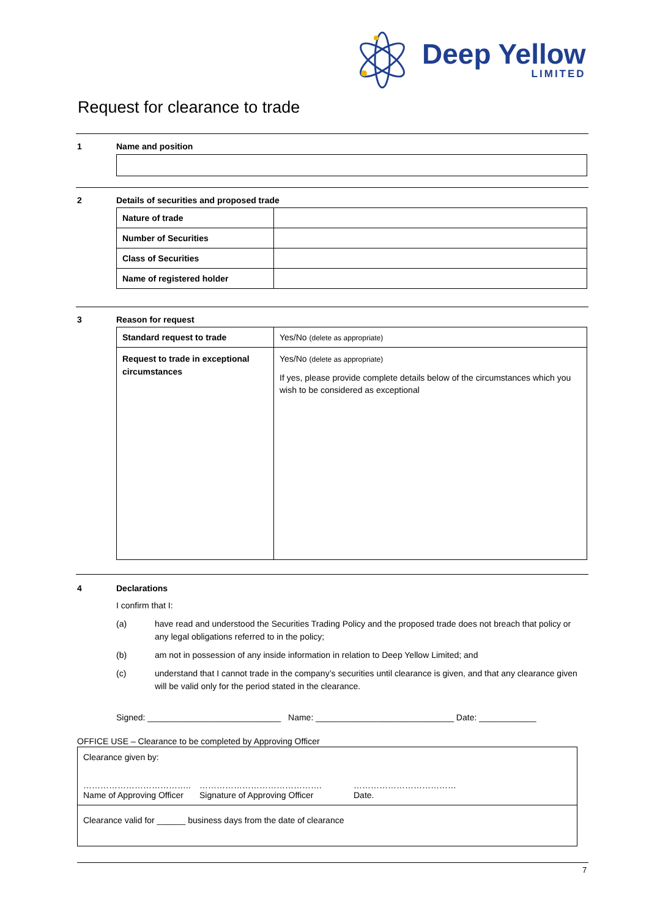Deep Yellow
LIMITED
Request for clearance to trade
1 Name and position
2 Details of securities and proposed trade
| Nature of trade | |
| Number of Securities | |
| Class of Securities | |
| Name of registered holder | |
3 Reason for request
| Standard request to trade | Yes/No (delete as appropriate) |
| Request to trade in exceptional circumstances | Yes/No (delete as appropriate) If yes, please provide complete details below of the circumstances which you wish to be considered as exceptional |
4 Declarations
I confirm that I:
(a) have read and understood the Securities Trading Policy and the proposed trade does not breach that policy or any legal obligations referred to in the policy;
(b) am not in possession of any inside information in relation to Deep Yellow Limited; and
(c) understand that I cannot trade in the company’s securities until clearance is given, and that any clearance given will be valid only for the period stated in the clearance.
Signed: ____________________________ Name: _____________________________ Date: ____________
OFFICE USE – Clearance to be completed by Approving Officer
| Clearance given by: ……………………………….. Name of Approving Officer ……………………………………. Signature of Approving Officer ……………………………… Date. |
| Clearance valid for ______ business days from the date of clearance |
7